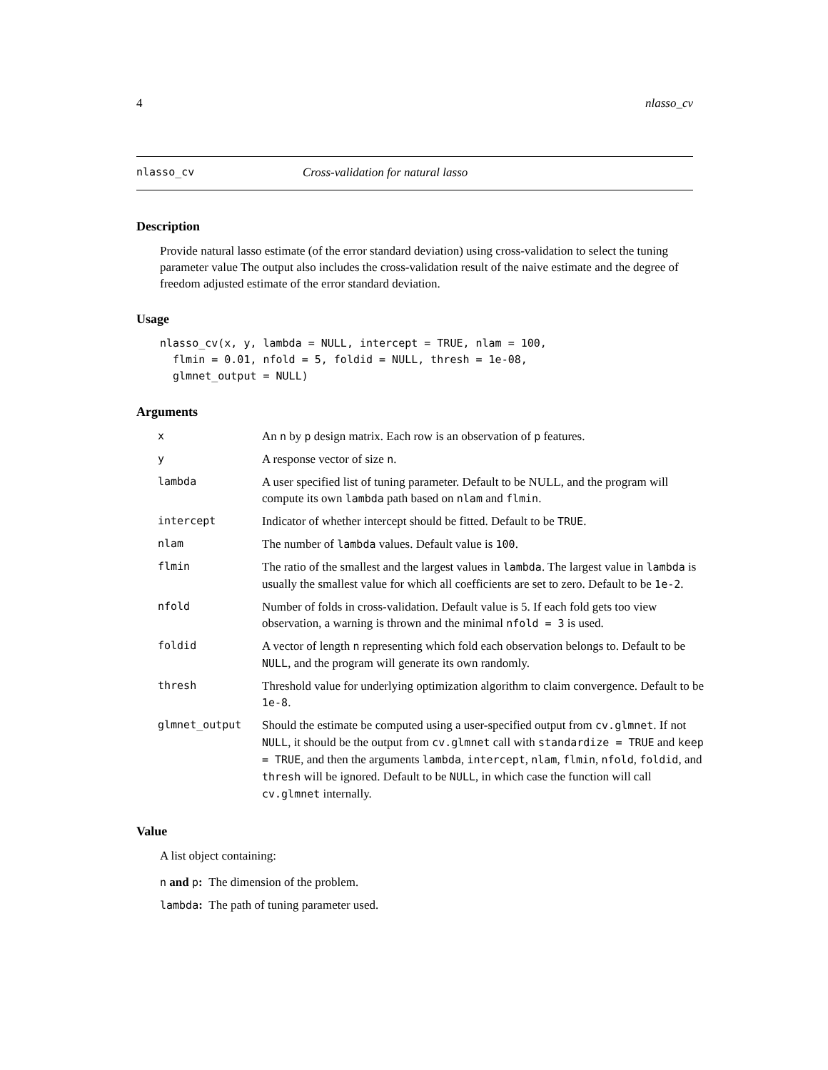4 nlasso_cv
nlasso_cv Cross-validation for natural lasso
Description
Provide natural lasso estimate (of the error standard deviation) using cross-validation to select the tuning parameter value The output also includes the cross-validation result of the naive estimate and the degree of freedom adjusted estimate of the error standard deviation.
Usage
nlasso_cv(x, y, lambda = NULL, intercept = TRUE, nlam = 100,
  flmin = 0.01, nfold = 5, foldid = NULL, thresh = 1e-08,
  glmnet_output = NULL)
Arguments
| x | An n by p design matrix. Each row is an observation of p features. |
| y | A response vector of size n . |
| lambda | A user specified list of tuning parameter. Default to be NULL, and the program will compute its own lambda path based on nlam and flmin . |
| intercept | Indicator of whether intercept should be fitted. Default to be TRUE . |
| nlam | The number of lambda values. Default value is 100 . |
| flmin | The ratio of the smallest and the largest values in lambda . The largest value in lambda is usually the smallest value for which all coefficients are set to zero. Default to be 1e-2 . |
| nfold | Number of folds in cross-validation. Default value is 5. If each fold gets too view observation, a warning is thrown and the minimal nfold = 3 is used. |
| foldid | A vector of length n representing which fold each observation belongs to. Default to be NULL , and the program will generate its own randomly. |
| thresh | Threshold value for underlying optimization algorithm to claim convergence. Default to be 1e-8 . |
| glmnet_output | Should the estimate be computed using a user-specified output from cv.glmnet . If not NULL , it should be the output from cv.glmnet call with standardize = TRUE and keep = TRUE , and then the arguments lambda , intercept , nlam , flmin , nfold , foldid , and thresh will be ignored. Default to be NULL , in which case the function will call cv.glmnet internally. |
Value
A list object containing:
n and p: The dimension of the problem.
lambda: The path of tuning parameter used.